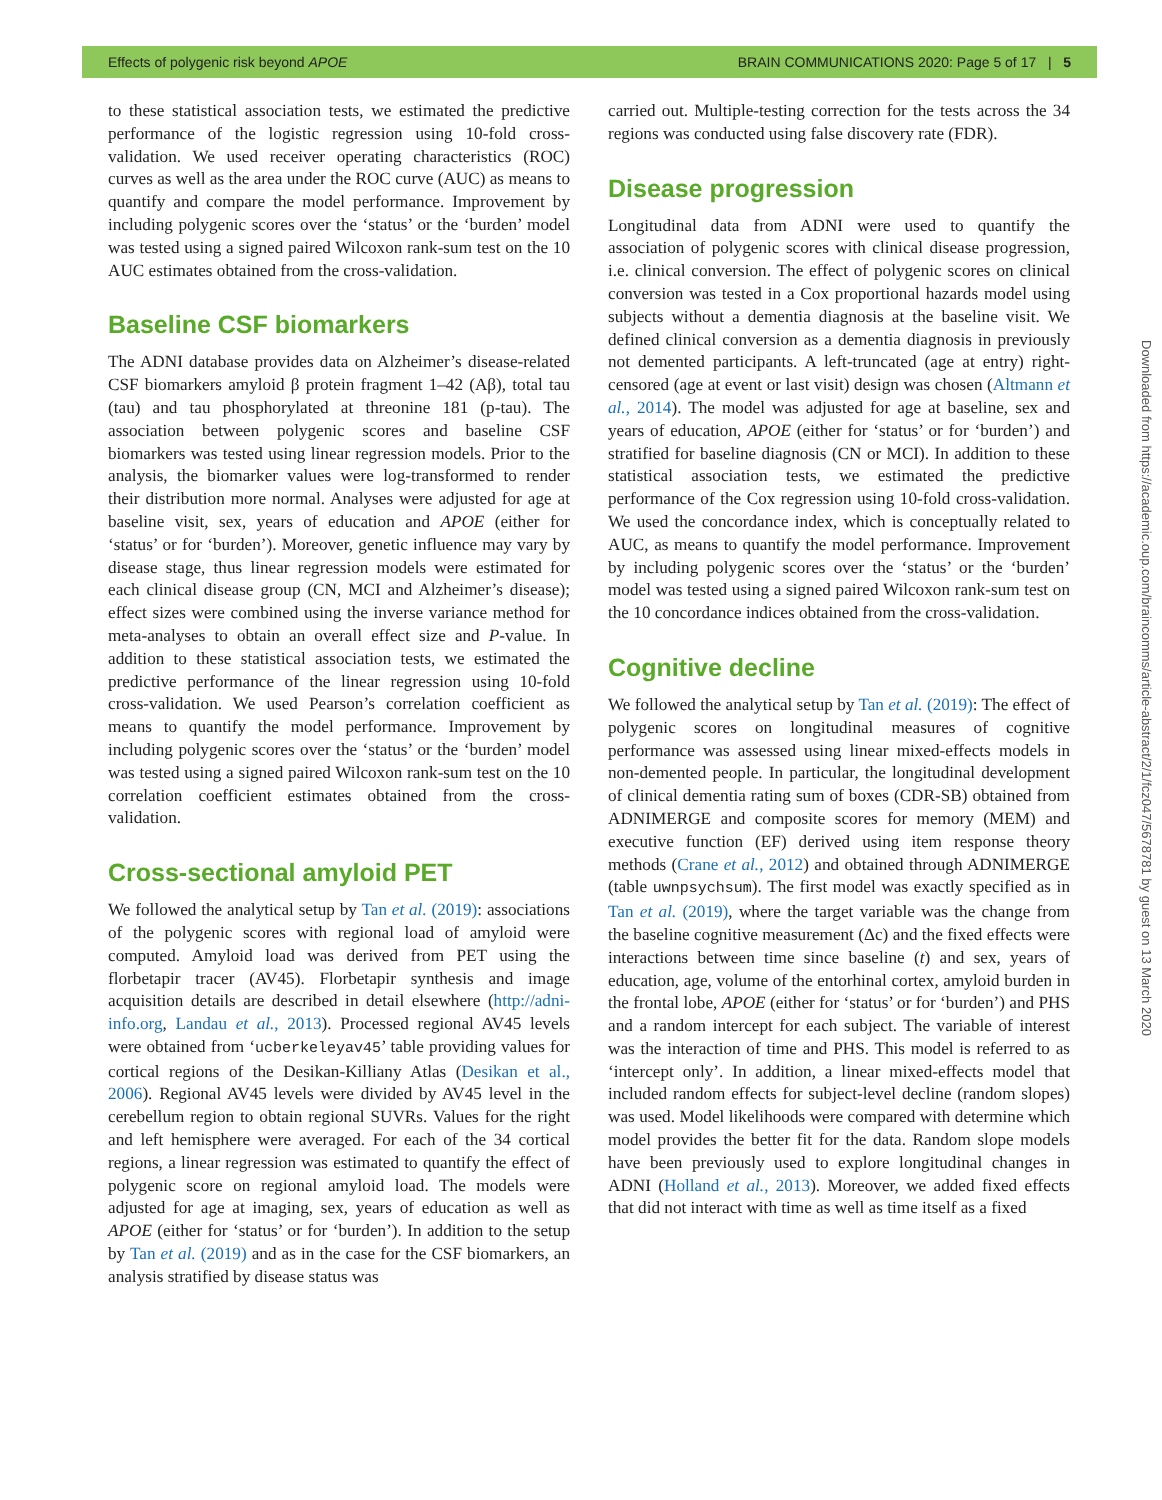Effects of polygenic risk beyond APOE BRAIN COMMUNICATIONS 2020: Page 5 of 17 | 5
to these statistical association tests, we estimated the predictive performance of the logistic regression using 10-fold cross-validation. We used receiver operating characteristics (ROC) curves as well as the area under the ROC curve (AUC) as means to quantify and compare the model performance. Improvement by including polygenic scores over the ‘status’ or the ‘burden’ model was tested using a signed paired Wilcoxon rank-sum test on the 10 AUC estimates obtained from the cross-validation.
Baseline CSF biomarkers
The ADNI database provides data on Alzheimer’s disease-related CSF biomarkers amyloid β protein fragment 1–42 (Aβ), total tau (tau) and tau phosphorylated at threonine 181 (p-tau). The association between polygenic scores and baseline CSF biomarkers was tested using linear regression models. Prior to the analysis, the biomarker values were log-transformed to render their distribution more normal. Analyses were adjusted for age at baseline visit, sex, years of education and APOE (either for ‘status’ or for ‘burden’). Moreover, genetic influence may vary by disease stage, thus linear regression models were estimated for each clinical disease group (CN, MCI and Alzheimer’s disease); effect sizes were combined using the inverse variance method for meta-analyses to obtain an overall effect size and P-value. In addition to these statistical association tests, we estimated the predictive performance of the linear regression using 10-fold cross-validation. We used Pearson’s correlation coefficient as means to quantify the model performance. Improvement by including polygenic scores over the ‘status’ or the ‘burden’ model was tested using a signed paired Wilcoxon rank-sum test on the 10 correlation coefficient estimates obtained from the cross-validation.
Cross-sectional amyloid PET
We followed the analytical setup by Tan et al. (2019): associations of the polygenic scores with regional load of amyloid were computed. Amyloid load was derived from PET using the florbetapir tracer (AV45). Florbetapir synthesis and image acquisition details are described in detail elsewhere (http://adni-info.org, Landau et al., 2013). Processed regional AV45 levels were obtained from ‘ucberkeleyav45’ table providing values for cortical regions of the Desikan-Killiany Atlas (Desikan et al., 2006). Regional AV45 levels were divided by AV45 level in the cerebellum region to obtain regional SUVRs. Values for the right and left hemisphere were averaged. For each of the 34 cortical regions, a linear regression was estimated to quantify the effect of polygenic score on regional amyloid load. The models were adjusted for age at imaging, sex, years of education as well as APOE (either for ‘status’ or for ‘burden’). In addition to the setup by Tan et al. (2019) and as in the case for the CSF biomarkers, an analysis stratified by disease status was
carried out. Multiple-testing correction for the tests across the 34 regions was conducted using false discovery rate (FDR).
Disease progression
Longitudinal data from ADNI were used to quantify the association of polygenic scores with clinical disease progression, i.e. clinical conversion. The effect of polygenic scores on clinical conversion was tested in a Cox proportional hazards model using subjects without a dementia diagnosis at the baseline visit. We defined clinical conversion as a dementia diagnosis in previously not demented participants. A left-truncated (age at entry) right-censored (age at event or last visit) design was chosen (Altmann et al., 2014). The model was adjusted for age at baseline, sex and years of education, APOE (either for ‘status’ or for ‘burden’) and stratified for baseline diagnosis (CN or MCI). In addition to these statistical association tests, we estimated the predictive performance of the Cox regression using 10-fold cross-validation. We used the concordance index, which is conceptually related to AUC, as means to quantify the model performance. Improvement by including polygenic scores over the ‘status’ or the ‘burden’ model was tested using a signed paired Wilcoxon rank-sum test on the 10 concordance indices obtained from the cross-validation.
Cognitive decline
We followed the analytical setup by Tan et al. (2019): The effect of polygenic scores on longitudinal measures of cognitive performance was assessed using linear mixed-effects models in non-demented people. In particular, the longitudinal development of clinical dementia rating sum of boxes (CDR-SB) obtained from ADNIMERGE and composite scores for memory (MEM) and executive function (EF) derived using item response theory methods (Crane et al., 2012) and obtained through ADNIMERGE (table uwnpsychsum). The first model was exactly specified as in Tan et al. (2019), where the target variable was the change from the baseline cognitive measurement (Δc) and the fixed effects were interactions between time since baseline (t) and sex, years of education, age, volume of the entorhinal cortex, amyloid burden in the frontal lobe, APOE (either for ‘status’ or for ‘burden’) and PHS and a random intercept for each subject. The variable of interest was the interaction of time and PHS. This model is referred to as ‘intercept only’. In addition, a linear mixed-effects model that included random effects for subject-level decline (random slopes) was used. Model likelihoods were compared with determine which model provides the better fit for the data. Random slope models have been previously used to explore longitudinal changes in ADNI (Holland et al., 2013). Moreover, we added fixed effects that did not interact with time as well as time itself as a fixed
Downloaded from https://academic.oup.com/braincomms/article-abstract/2/1/fcz047/5678781 by guest on 13 March 2020